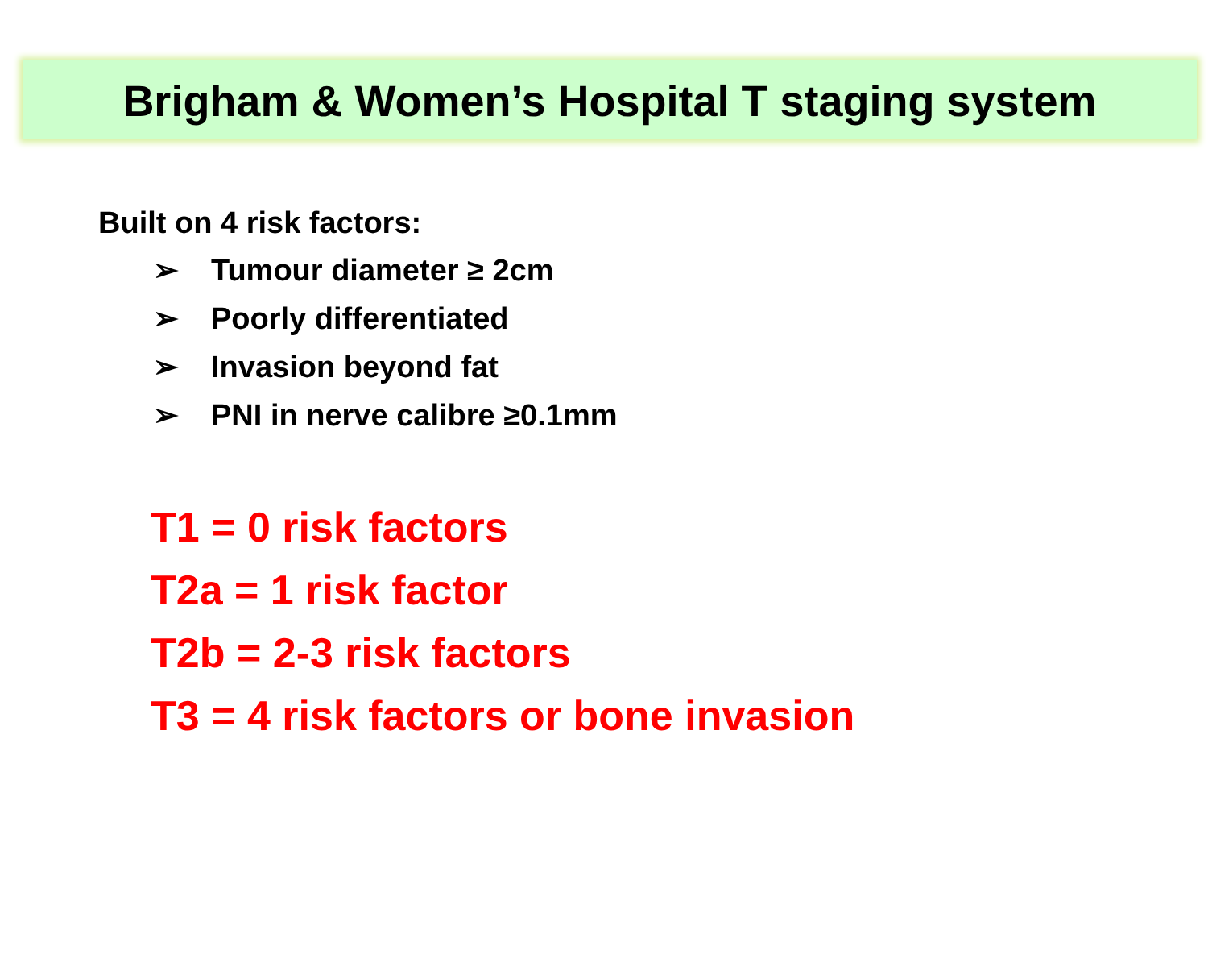Brigham & Women’s Hospital T staging system
Built on 4 risk factors:
➢ Tumour diameter ≥ 2cm
➢ Poorly differentiated
➢ Invasion beyond fat
➢ PNI in nerve calibre ≥0.1mm
T1 = 0 risk factors
T2a = 1 risk factor
T2b = 2-3 risk factors
T3 = 4 risk factors or bone invasion